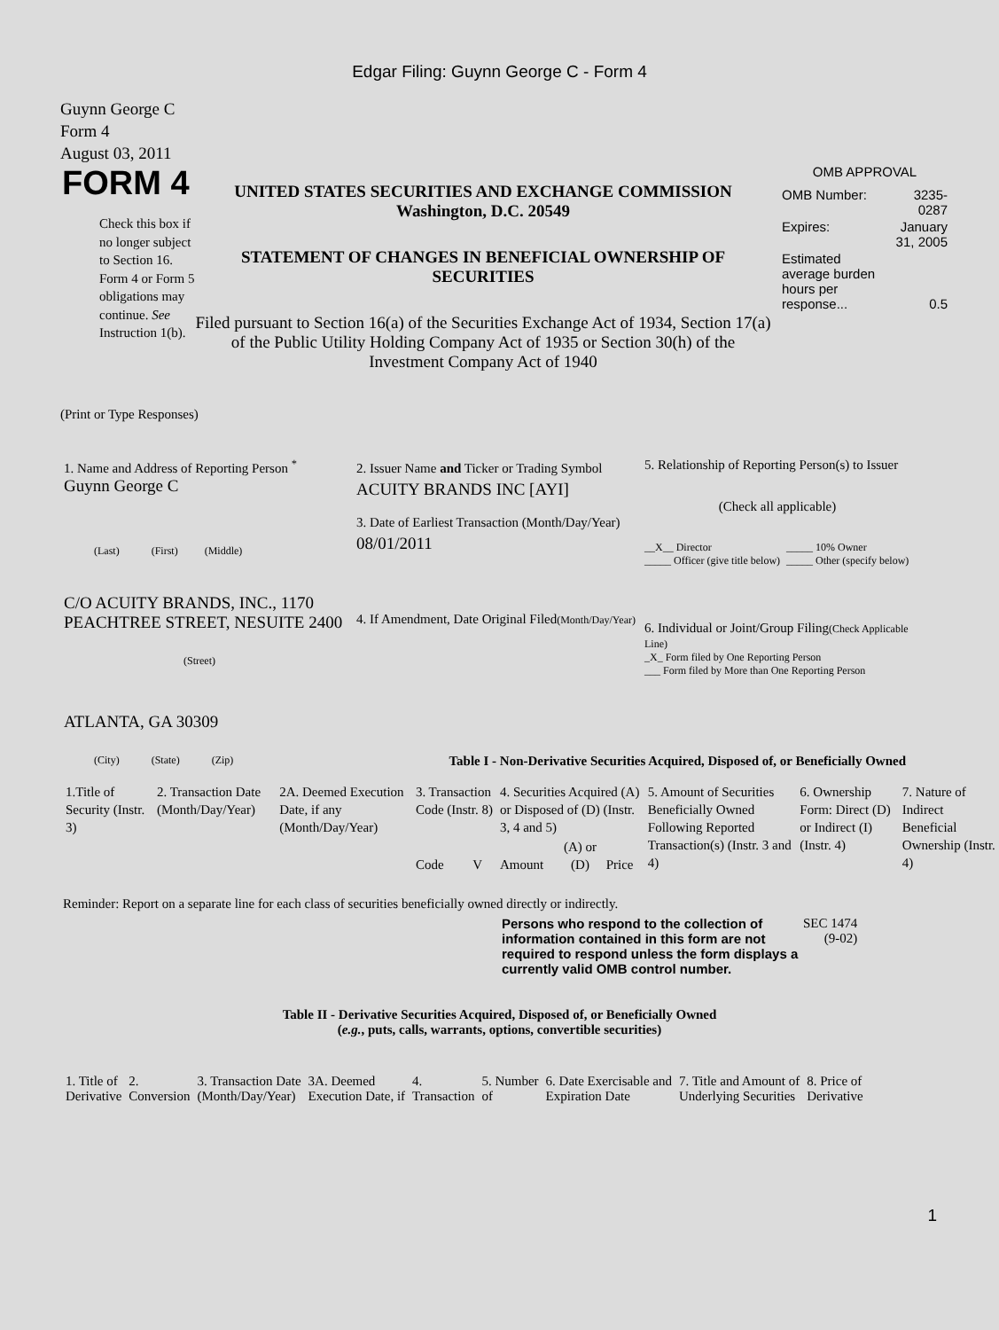Edgar Filing: Guynn George C - Form 4
Guynn George C
Form 4
August 03, 2011
FORM 4
Check this box if no longer subject to Section 16. Form 4 or Form 5 obligations may continue. See Instruction 1(b).
UNITED STATES SECURITIES AND EXCHANGE COMMISSION
Washington, D.C. 20549
STATEMENT OF CHANGES IN BENEFICIAL OWNERSHIP OF SECURITIES
Filed pursuant to Section 16(a) of the Securities Exchange Act of 1934, Section 17(a) of the Public Utility Holding Company Act of 1935 or Section 30(h) of the Investment Company Act of 1940
OMB APPROVAL
| OMB Number: | 3235-0287 |
| Expires: | January 31, 2005 |
| Estimated average burden hours per response... | 0.5 |
(Print or Type Responses)
1. Name and Address of Reporting Person <sup>*</sup>
Guynn George C
(Last) (First) (Middle)
C/O ACUITY BRANDS, INC., 1170 PEACHTREE STREET, NESUITE 2400
(Street)
ATLANTA, GA 30309
(City) (State) (Zip)
2. Issuer Name and Ticker or Trading Symbol
ACUITY BRANDS INC [AYI]
3. Date of Earliest Transaction (Month/Day/Year)
08/01/2011
4. If Amendment, Date Original Filed(Month/Day/Year)
5. Relationship of Reporting Person(s) to Issuer
(Check all applicable)
__X__ Director
_____ Officer (give title below)
_____ 10% Owner
_____ Other (specify below)
6. Individual or Joint/Group Filing(Check Applicable Line)
_X_ Form filed by One Reporting Person
___ Form filed by More than One Reporting Person
Table I - Non-Derivative Securities Acquired, Disposed of, or Beneficially Owned
| 1.Title of Security (Instr. 3) | 2. Transaction Date (Month/Day/Year) | 2A. Deemed Execution Date, if any (Month/Day/Year) | 3. Transaction Code (Instr. 8) | | 4. Securities Acquired (A) or Disposed of (D) (Instr. 3, 4 and 5) | | | 5. Amount of Securities Beneficially Owned Following Reported Transaction(s) (Instr. 3 and 4) | 6. Ownership Form: Direct (D) or Indirect (I) (Instr. 4) | 7. Nature of Indirect Beneficial Ownership (Instr. 4) |
| | | | Code | V | Amount | (A) or (D) | Price | | | |
Reminder: Report on a separate line for each class of securities beneficially owned directly or indirectly.
Persons who respond to the collection of information contained in this form are not required to respond unless the form displays a currently valid OMB control number.
SEC 1474
(9-02)
Table II - Derivative Securities Acquired, Disposed of, or Beneficially Owned
(e.g., puts, calls, warrants, options, convertible securities)
| 1. Title of Derivative | 2. Conversion | 3. Transaction Date (Month/Day/Year) | 3A. Deemed Execution Date, if | 4. Transaction | 5. Number of | 6. Date Exercisable and Expiration Date | 7. Title and Amount of Underlying Securities | 8. Price of Derivative |
1